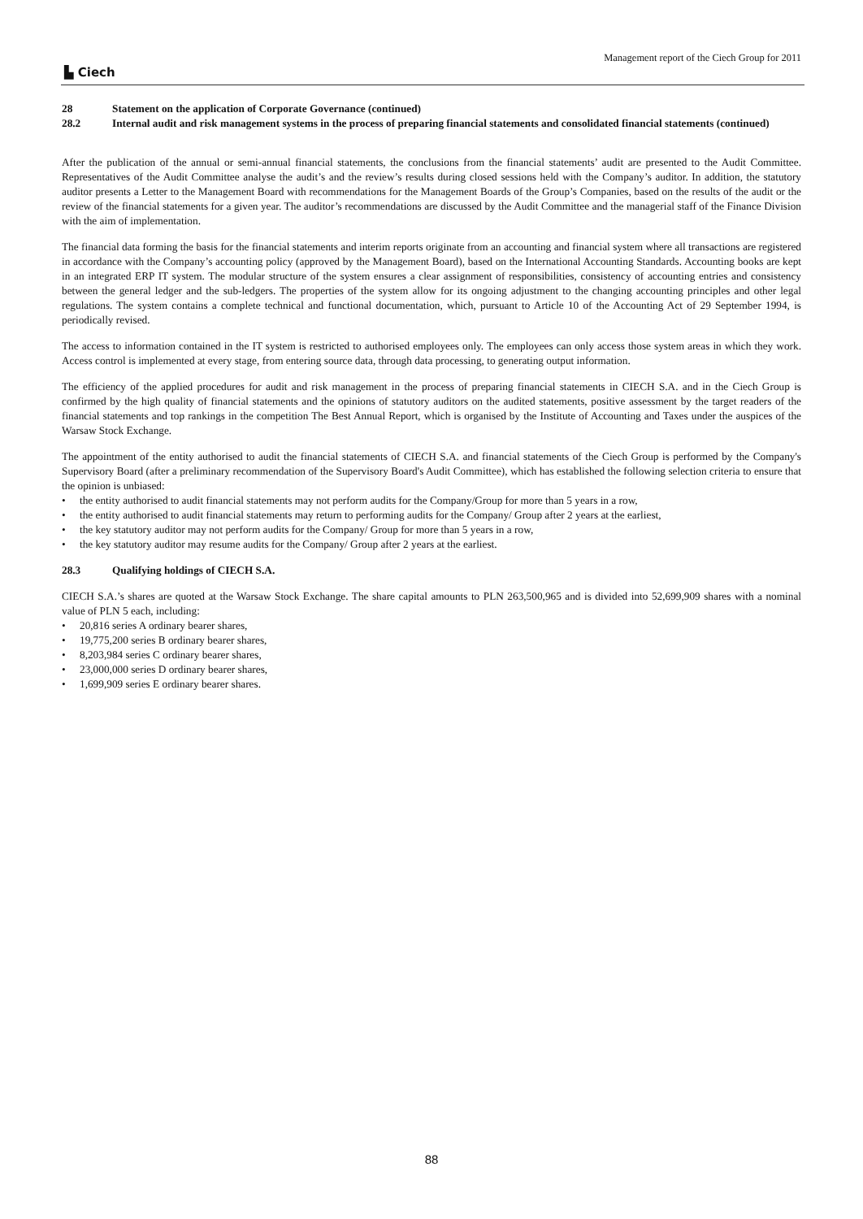Management report of the Ciech Group for 2011
▙ Ciech
28 Statement on the application of Corporate Governance (continued)
28.2 Internal audit and risk management systems in the process of preparing financial statements and consolidated financial statements (continued)
After the publication of the annual or semi-annual financial statements, the conclusions from the financial statements’ audit are presented to the Audit Committee. Representatives of the Audit Committee analyse the audit’s and the review’s results during closed sessions held with the Company’s auditor. In addition, the statutory auditor presents a Letter to the Management Board with recommendations for the Management Boards of the Group’s Companies, based on the results of the audit or the review of the financial statements for a given year. The auditor’s recommendations are discussed by the Audit Committee and the managerial staff of the Finance Division with the aim of implementation.
The financial data forming the basis for the financial statements and interim reports originate from an accounting and financial system where all transactions are registered in accordance with the Company’s accounting policy (approved by the Management Board), based on the International Accounting Standards. Accounting books are kept in an integrated ERP IT system. The modular structure of the system ensures a clear assignment of responsibilities, consistency of accounting entries and consistency between the general ledger and the sub-ledgers. The properties of the system allow for its ongoing adjustment to the changing accounting principles and other legal regulations. The system contains a complete technical and functional documentation, which, pursuant to Article 10 of the Accounting Act of 29 September 1994, is periodically revised.
The access to information contained in the IT system is restricted to authorised employees only. The employees can only access those system areas in which they work. Access control is implemented at every stage, from entering source data, through data processing, to generating output information.
The efficiency of the applied procedures for audit and risk management in the process of preparing financial statements in CIECH S.A. and in the Ciech Group is confirmed by the high quality of financial statements and the opinions of statutory auditors on the audited statements, positive assessment by the target readers of the financial statements and top rankings in the competition The Best Annual Report, which is organised by the Institute of Accounting and Taxes under the auspices of the Warsaw Stock Exchange.
The appointment of the entity authorised to audit the financial statements of CIECH S.A. and financial statements of the Ciech Group is performed by the Company's Supervisory Board (after a preliminary recommendation of the Supervisory Board's Audit Committee), which has established the following selection criteria to ensure that the opinion is unbiased:
• the entity authorised to audit financial statements may not perform audits for the Company/Group for more than 5 years in a row,
• the entity authorised to audit financial statements may return to performing audits for the Company/ Group after 2 years at the earliest,
• the key statutory auditor may not perform audits for the Company/ Group for more than 5 years in a row,
• the key statutory auditor may resume audits for the Company/ Group after 2 years at the earliest.
28.3 Qualifying holdings of CIECH S.A.
CIECH S.A.’s shares are quoted at the Warsaw Stock Exchange. The share capital amounts to PLN 263,500,965 and is divided into 52,699,909 shares with a nominal value of PLN 5 each, including:
• 20,816 series A ordinary bearer shares,
• 19,775,200 series B ordinary bearer shares,
• 8,203,984 series C ordinary bearer shares,
• 23,000,000 series D ordinary bearer shares,
• 1,699,909 series E ordinary bearer shares.
88